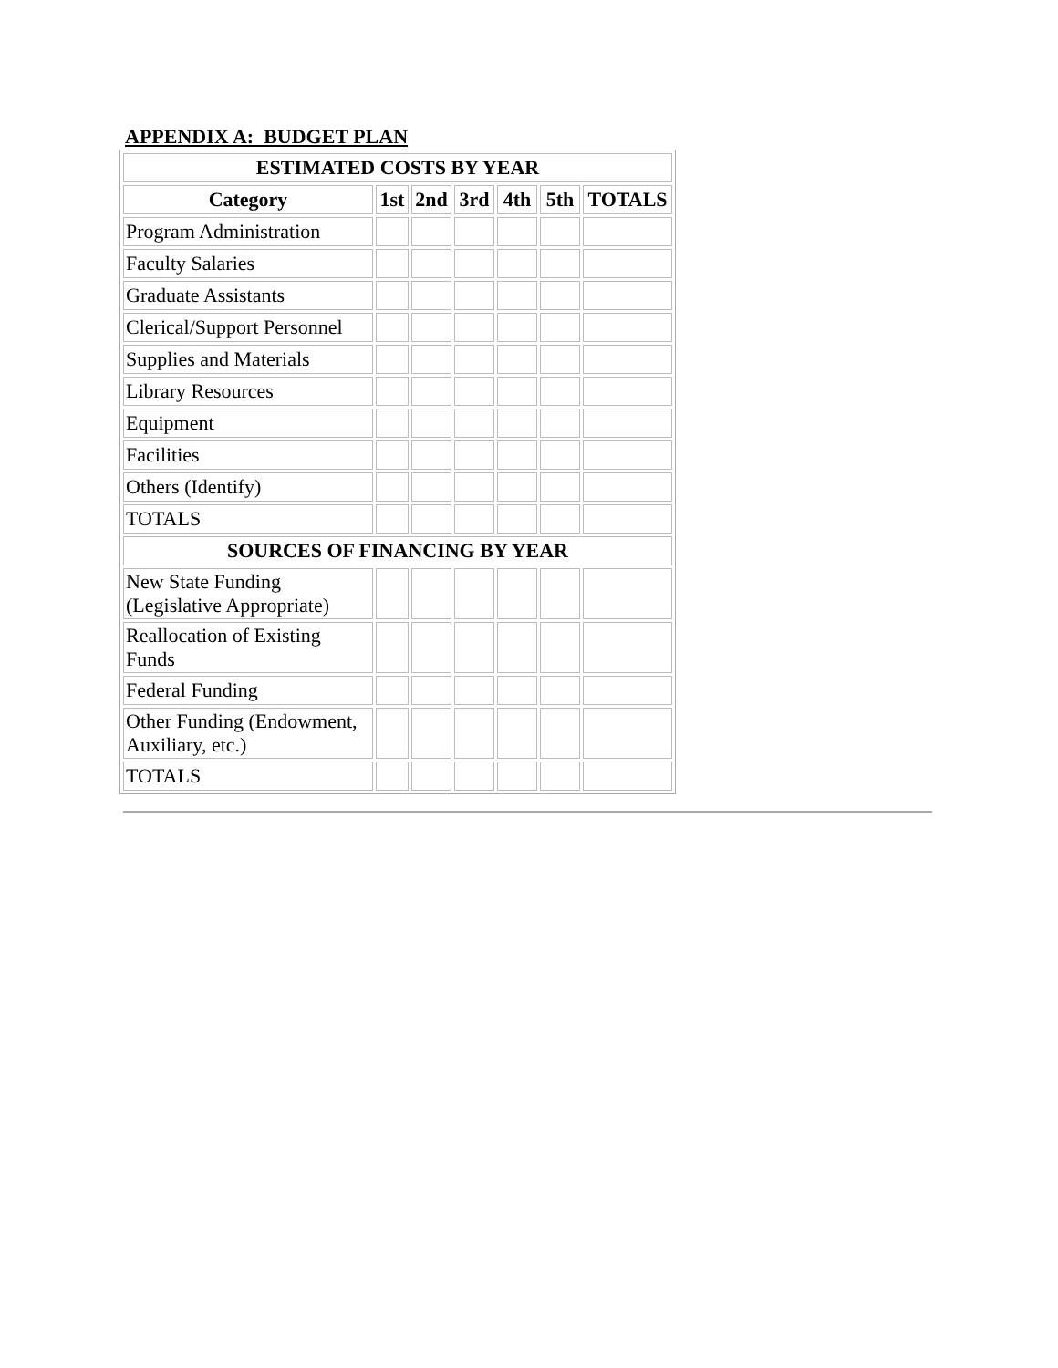APPENDIX A: BUDGET PLAN
| ESTIMATED COSTS BY YEAR | | | | | | |
| --- | --- | --- | --- | --- | --- | --- |
| Category | 1st | 2nd | 3rd | 4th | 5th | TOTALS |
| Program Administration | | | | | | |
| Faculty Salaries | | | | | | |
| Graduate Assistants | | | | | | |
| Clerical/Support Personnel | | | | | | |
| Supplies and Materials | | | | | | |
| Library Resources | | | | | | |
| Equipment | | | | | | |
| Facilities | | | | | | |
| Others (Identify) | | | | | | |
| TOTALS | | | | | | |
| SOURCES OF FINANCING BY YEAR | | | | | | |
| New State Funding (Legislative Appropriate) | | | | | | |
| Reallocation of Existing Funds | | | | | | |
| Federal Funding | | | | | | |
| Other Funding (Endowment, Auxiliary, etc.) | | | | | | |
| TOTALS | | | | | | |